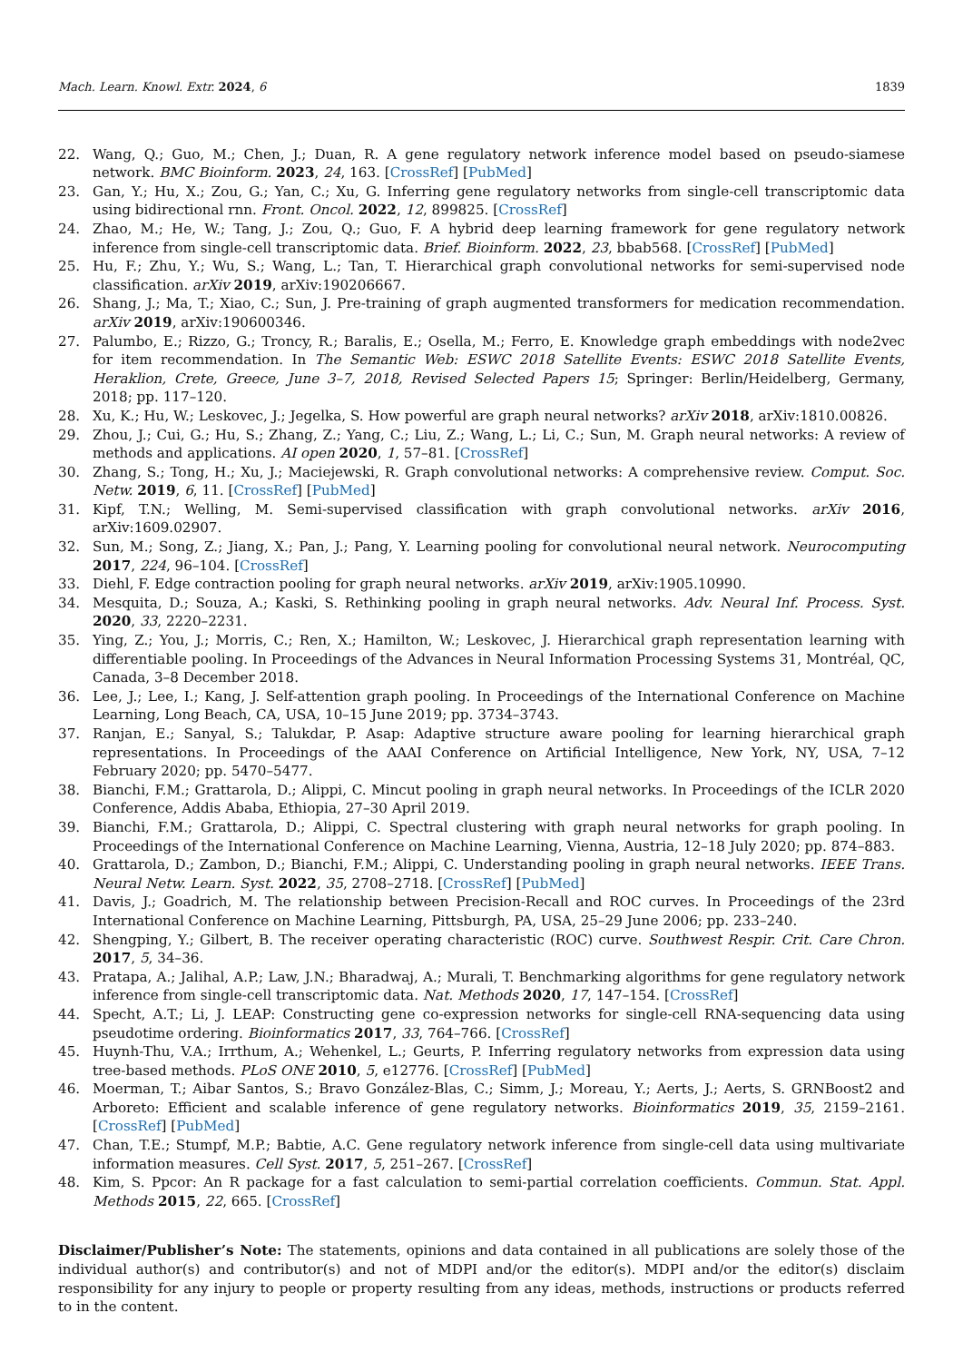Mach. Learn. Knowl. Extr. 2024, 6 1839
22. Wang, Q.; Guo, M.; Chen, J.; Duan, R. A gene regulatory network inference model based on pseudo-siamese network. BMC Bioinform. 2023, 24, 163. [CrossRef] [PubMed]
23. Gan, Y.; Hu, X.; Zou, G.; Yan, C.; Xu, G. Inferring gene regulatory networks from single-cell transcriptomic data using bidirectional rnn. Front. Oncol. 2022, 12, 899825. [CrossRef]
24. Zhao, M.; He, W.; Tang, J.; Zou, Q.; Guo, F. A hybrid deep learning framework for gene regulatory network inference from single-cell transcriptomic data. Brief. Bioinform. 2022, 23, bbab568. [CrossRef] [PubMed]
25. Hu, F.; Zhu, Y.; Wu, S.; Wang, L.; Tan, T. Hierarchical graph convolutional networks for semi-supervised node classification. arXiv 2019, arXiv:190206667.
26. Shang, J.; Ma, T.; Xiao, C.; Sun, J. Pre-training of graph augmented transformers for medication recommendation. arXiv 2019, arXiv:190600346.
27. Palumbo, E.; Rizzo, G.; Troncy, R.; Baralis, E.; Osella, M.; Ferro, E. Knowledge graph embeddings with node2vec for item recommendation. In The Semantic Web: ESWC 2018 Satellite Events: ESWC 2018 Satellite Events, Heraklion, Crete, Greece, June 3–7, 2018, Revised Selected Papers 15; Springer: Berlin/Heidelberg, Germany, 2018; pp. 117–120.
28. Xu, K.; Hu, W.; Leskovec, J.; Jegelka, S. How powerful are graph neural networks? arXiv 2018, arXiv:1810.00826.
29. Zhou, J.; Cui, G.; Hu, S.; Zhang, Z.; Yang, C.; Liu, Z.; Wang, L.; Li, C.; Sun, M. Graph neural networks: A review of methods and applications. AI open 2020, 1, 57–81. [CrossRef]
30. Zhang, S.; Tong, H.; Xu, J.; Maciejewski, R. Graph convolutional networks: A comprehensive review. Comput. Soc. Netw. 2019, 6, 11. [CrossRef] [PubMed]
31. Kipf, T.N.; Welling, M. Semi-supervised classification with graph convolutional networks. arXiv 2016, arXiv:1609.02907.
32. Sun, M.; Song, Z.; Jiang, X.; Pan, J.; Pang, Y. Learning pooling for convolutional neural network. Neurocomputing 2017, 224, 96–104. [CrossRef]
33. Diehl, F. Edge contraction pooling for graph neural networks. arXiv 2019, arXiv:1905.10990.
34. Mesquita, D.; Souza, A.; Kaski, S. Rethinking pooling in graph neural networks. Adv. Neural Inf. Process. Syst. 2020, 33, 2220–2231.
35. Ying, Z.; You, J.; Morris, C.; Ren, X.; Hamilton, W.; Leskovec, J. Hierarchical graph representation learning with differentiable pooling. In Proceedings of the Advances in Neural Information Processing Systems 31, Montréal, QC, Canada, 3–8 December 2018.
36. Lee, J.; Lee, I.; Kang, J. Self-attention graph pooling. In Proceedings of the International Conference on Machine Learning, Long Beach, CA, USA, 10–15 June 2019; pp. 3734–3743.
37. Ranjan, E.; Sanyal, S.; Talukdar, P. Asap: Adaptive structure aware pooling for learning hierarchical graph representations. In Proceedings of the AAAI Conference on Artificial Intelligence, New York, NY, USA, 7–12 February 2020; pp. 5470–5477.
38. Bianchi, F.M.; Grattarola, D.; Alippi, C. Mincut pooling in graph neural networks. In Proceedings of the ICLR 2020 Conference, Addis Ababa, Ethiopia, 27–30 April 2019.
39. Bianchi, F.M.; Grattarola, D.; Alippi, C. Spectral clustering with graph neural networks for graph pooling. In Proceedings of the International Conference on Machine Learning, Vienna, Austria, 12–18 July 2020; pp. 874–883.
40. Grattarola, D.; Zambon, D.; Bianchi, F.M.; Alippi, C. Understanding pooling in graph neural networks. IEEE Trans. Neural Netw. Learn. Syst. 2022, 35, 2708–2718. [CrossRef] [PubMed]
41. Davis, J.; Goadrich, M. The relationship between Precision-Recall and ROC curves. In Proceedings of the 23rd International Conference on Machine Learning, Pittsburgh, PA, USA, 25–29 June 2006; pp. 233–240.
42. Shengping, Y.; Gilbert, B. The receiver operating characteristic (ROC) curve. Southwest Respir. Crit. Care Chron. 2017, 5, 34–36.
43. Pratapa, A.; Jalihal, A.P.; Law, J.N.; Bharadwaj, A.; Murali, T. Benchmarking algorithms for gene regulatory network inference from single-cell transcriptomic data. Nat. Methods 2020, 17, 147–154. [CrossRef]
44. Specht, A.T.; Li, J. LEAP: Constructing gene co-expression networks for single-cell RNA-sequencing data using pseudotime ordering. Bioinformatics 2017, 33, 764–766. [CrossRef]
45. Huynh-Thu, V.A.; Irrthum, A.; Wehenkel, L.; Geurts, P. Inferring regulatory networks from expression data using tree-based methods. PLoS ONE 2010, 5, e12776. [CrossRef] [PubMed]
46. Moerman, T.; Aibar Santos, S.; Bravo González-Blas, C.; Simm, J.; Moreau, Y.; Aerts, J.; Aerts, S. GRNBoost2 and Arboreto: Efficient and scalable inference of gene regulatory networks. Bioinformatics 2019, 35, 2159–2161. [CrossRef] [PubMed]
47. Chan, T.E.; Stumpf, M.P.; Babtie, A.C. Gene regulatory network inference from single-cell data using multivariate information measures. Cell Syst. 2017, 5, 251–267. [CrossRef]
48. Kim, S. Ppcor: An R package for a fast calculation to semi-partial correlation coefficients. Commun. Stat. Appl. Methods 2015, 22, 665. [CrossRef]
Disclaimer/Publisher’s Note: The statements, opinions and data contained in all publications are solely those of the individual author(s) and contributor(s) and not of MDPI and/or the editor(s). MDPI and/or the editor(s) disclaim responsibility for any injury to people or property resulting from any ideas, methods, instructions or products referred to in the content.